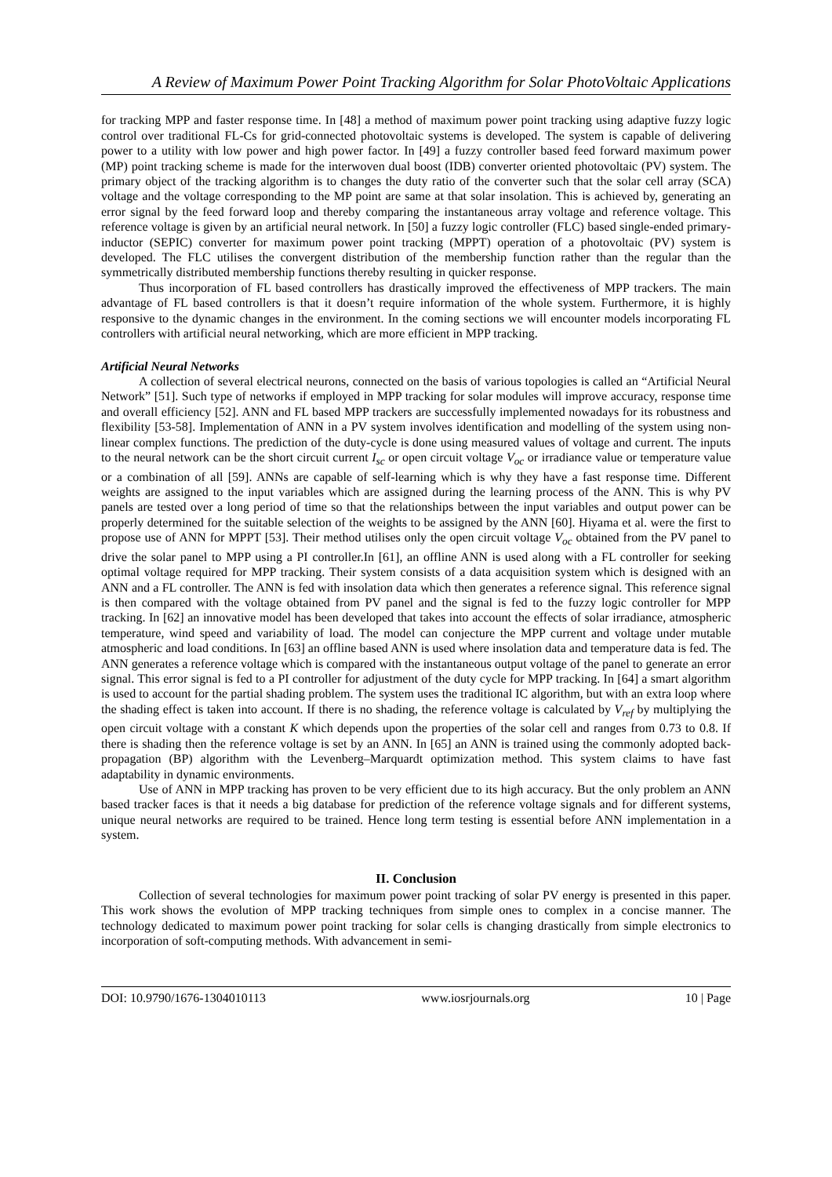A Review of Maximum Power Point Tracking Algorithm for Solar PhotoVoltaic Applications
for tracking MPP and faster response time. In [48] a method of maximum power point tracking using adaptive fuzzy logic control over traditional FL-Cs for grid-connected photovoltaic systems is developed. The system is capable of delivering power to a utility with low power and high power factor. In [49] a fuzzy controller based feed forward maximum power (MP) point tracking scheme is made for the interwoven dual boost (IDB) converter oriented photovoltaic (PV) system. The primary object of the tracking algorithm is to changes the duty ratio of the converter such that the solar cell array (SCA) voltage and the voltage corresponding to the MP point are same at that solar insolation. This is achieved by, generating an error signal by the feed forward loop and thereby comparing the instantaneous array voltage and reference voltage. This reference voltage is given by an artificial neural network. In [50] a fuzzy logic controller (FLC) based single-ended primary-inductor (SEPIC) converter for maximum power point tracking (MPPT) operation of a photovoltaic (PV) system is developed. The FLC utilises the convergent distribution of the membership function rather than the regular than the symmetrically distributed membership functions thereby resulting in quicker response.
Thus incorporation of FL based controllers has drastically improved the effectiveness of MPP trackers. The main advantage of FL based controllers is that it doesn’t require information of the whole system. Furthermore, it is highly responsive to the dynamic changes in the environment. In the coming sections we will encounter models incorporating FL controllers with artificial neural networking, which are more efficient in MPP tracking.
Artificial Neural Networks
A collection of several electrical neurons, connected on the basis of various topologies is called an “Artificial Neural Network” [51]. Such type of networks if employed in MPP tracking for solar modules will improve accuracy, response time and overall efficiency [52]. ANN and FL based MPP trackers are successfully implemented nowadays for its robustness and flexibility [53-58]. Implementation of ANN in a PV system involves identification and modelling of the system using non-linear complex functions. The prediction of the duty-cycle is done using measured values of voltage and current. The inputs to the neural network can be the short circuit current I<sub>sc</sub> or open circuit voltage V<sub>oc</sub> or irradiance value or temperature value or a combination of all [59]. ANNs are capable of self-learning which is why they have a fast response time. Different weights are assigned to the input variables which are assigned during the learning process of the ANN. This is why PV panels are tested over a long period of time so that the relationships between the input variables and output power can be properly determined for the suitable selection of the weights to be assigned by the ANN [60]. Hiyama et al. were the first to propose use of ANN for MPPT [53]. Their method utilises only the open circuit voltage V<sub>oc</sub> obtained from the PV panel to drive the solar panel to MPP using a PI controller.In [61], an offline ANN is used along with a FL controller for seeking optimal voltage required for MPP tracking. Their system consists of a data acquisition system which is designed with an ANN and a FL controller. The ANN is fed with insolation data which then generates a reference signal. This reference signal is then compared with the voltage obtained from PV panel and the signal is fed to the fuzzy logic controller for MPP tracking. In [62] an innovative model has been developed that takes into account the effects of solar irradiance, atmospheric temperature, wind speed and variability of load. The model can conjecture the MPP current and voltage under mutable atmospheric and load conditions. In [63] an offline based ANN is used where insolation data and temperature data is fed. The ANN generates a reference voltage which is compared with the instantaneous output voltage of the panel to generate an error signal. This error signal is fed to a PI controller for adjustment of the duty cycle for MPP tracking. In [64] a smart algorithm is used to account for the partial shading problem. The system uses the traditional IC algorithm, but with an extra loop where the shading effect is taken into account. If there is no shading, the reference voltage is calculated by V<sub>ref</sub> by multiplying the open circuit voltage with a constant K which depends upon the properties of the solar cell and ranges from 0.73 to 0.8. If there is shading then the reference voltage is set by an ANN. In [65] an ANN is trained using the commonly adopted back-propagation (BP) algorithm with the Levenberg–Marquardt optimization method. This system claims to have fast adaptability in dynamic environments.
Use of ANN in MPP tracking has proven to be very efficient due to its high accuracy. But the only problem an ANN based tracker faces is that it needs a big database for prediction of the reference voltage signals and for different systems, unique neural networks are required to be trained. Hence long term testing is essential before ANN implementation in a system.
II. Conclusion
Collection of several technologies for maximum power point tracking of solar PV energy is presented in this paper. This work shows the evolution of MPP tracking techniques from simple ones to complex in a concise manner. The technology dedicated to maximum power point tracking for solar cells is changing drastically from simple electronics to incorporation of soft-computing methods. With advancement in semi-
DOI: 10.9790/1676-1304010113 www.iosrjournals.org 10 | Page